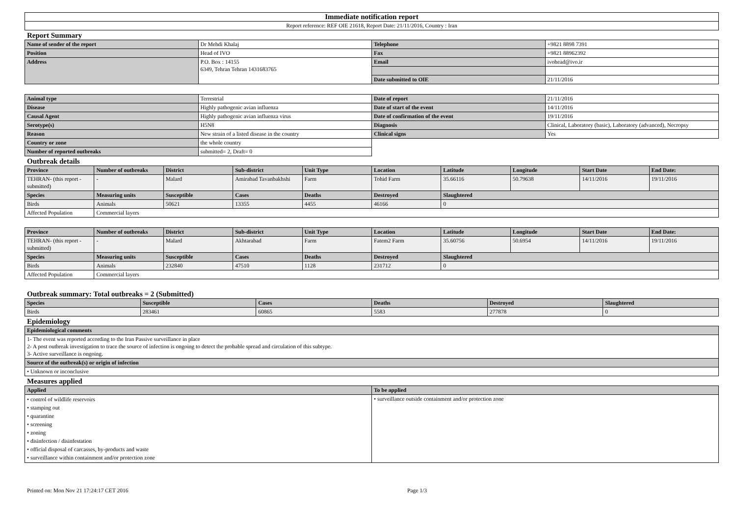| Immediate notification report |
| Report reference: REF OIE 21618, Report Date: 21/11/2016, Country : Iran |
Report Summary
| Name of sender of the report | Dr Mehdi Khalaj | Telephone | +9821 8898 7391 |
| Position | Head of IVO | Fax | +9821 88962392 |
| Address | P.O. Box : 14155 6349, Tehran Tehran 1431683765 | Email | ivohead@ivo.ir |
| | | Date submitted to OIE | 21/11/2016 |
| Animal type | Terrestrial | Date of report | 21/11/2016 |
| Disease | Highly pathogenic avian influenza | Date of start of the event | 14/11/2016 |
| Causal Agent | Highly pathogenic avian influenza virus | Date of confirmation of the event | 19/11/2016 |
| Serotype(s) | H5N8 | Diagnosis | Clinical, Laboratory (basic), Laboratory (advanced), Necropsy |
| Reason | New strain of a listed disease in the country | Clinical signs | Yes |
| Country or zone | the whole country | | |
| Number of reported outbreaks | submitted= 2, Draft= 0 | | |
Outbreak details
| Province | Number of outbreaks | District | Sub-district | Unit Type | Location | Latitude | Longitude | Start Date | End Date: |
| --- | --- | --- | --- | --- | --- | --- | --- | --- | --- |
| TEHRAN- (this report - submitted) | - | Malard | Amirabad Tavanbakhshi | Farm | Tohid Farm | 35.66116 | 50.79638 | 14/11/2016 | 19/11/2016 |
| Species | Measuring units | Susceptible | Cases | Deaths | Destroyed | Slaughtered | | | |
| Birds | Animals | 50621 | 13355 | 4455 | 46166 | 0 | | | |
| Affected Population | Commercial layers | | | | | | | | |
| Province | Number of outbreaks | District | Sub-district | Unit Type | Location | Latitude | Longitude | Start Date | End Date: |
| --- | --- | --- | --- | --- | --- | --- | --- | --- | --- |
| TEHRAN- (this report - submitted) | - | Malard | Akhtarabad | Farm | Fatem2 Farm | 35.60756 | 50.6954 | 14/11/2016 | 19/11/2016 |
| Species | Measuring units | Susceptible | Cases | Deaths | Destroyed | Slaughtered | | | |
| Birds | Animals | 232840 | 47510 | 1128 | 231712 | 0 | | | |
| Affected Population | Commercial layers | | | | | | | | |
Outbreak summary: Total outbreaks = 2 (Submitted)
| Species | Susceptible | Cases | Deaths | Destroyed | Slaughtered |
| --- | --- | --- | --- | --- | --- |
| Birds | 283461 | 60865 | 5583 | 277878 | 0 |
Epidemiology
| Epidemiological comments |
| --- |
| 1- The event was reported according to the Iran Passive surveillance in place 2- A post outbreak investigation to trace the source of infection is ongoing to detect the probable spread and circulation of this subtype. 3- Active surveillance is ongoing. |
| Source of the outbreak(s) or origin of infection |
| • Unknown or inconclusive |
Measures applied
| Applied | To be applied |
| --- | --- |
| • control of wildlife reservoirs • stamping out • quarantine • screening • zoning • disinfection / disinfestation • official disposal of carcasses, by-products and waste • surveillance within containment and/or protection zone | • surveillance outside containment and/or protection zone |
Printed on: Mon Nov 21 17:24:17 CET 2016 Page 1/3